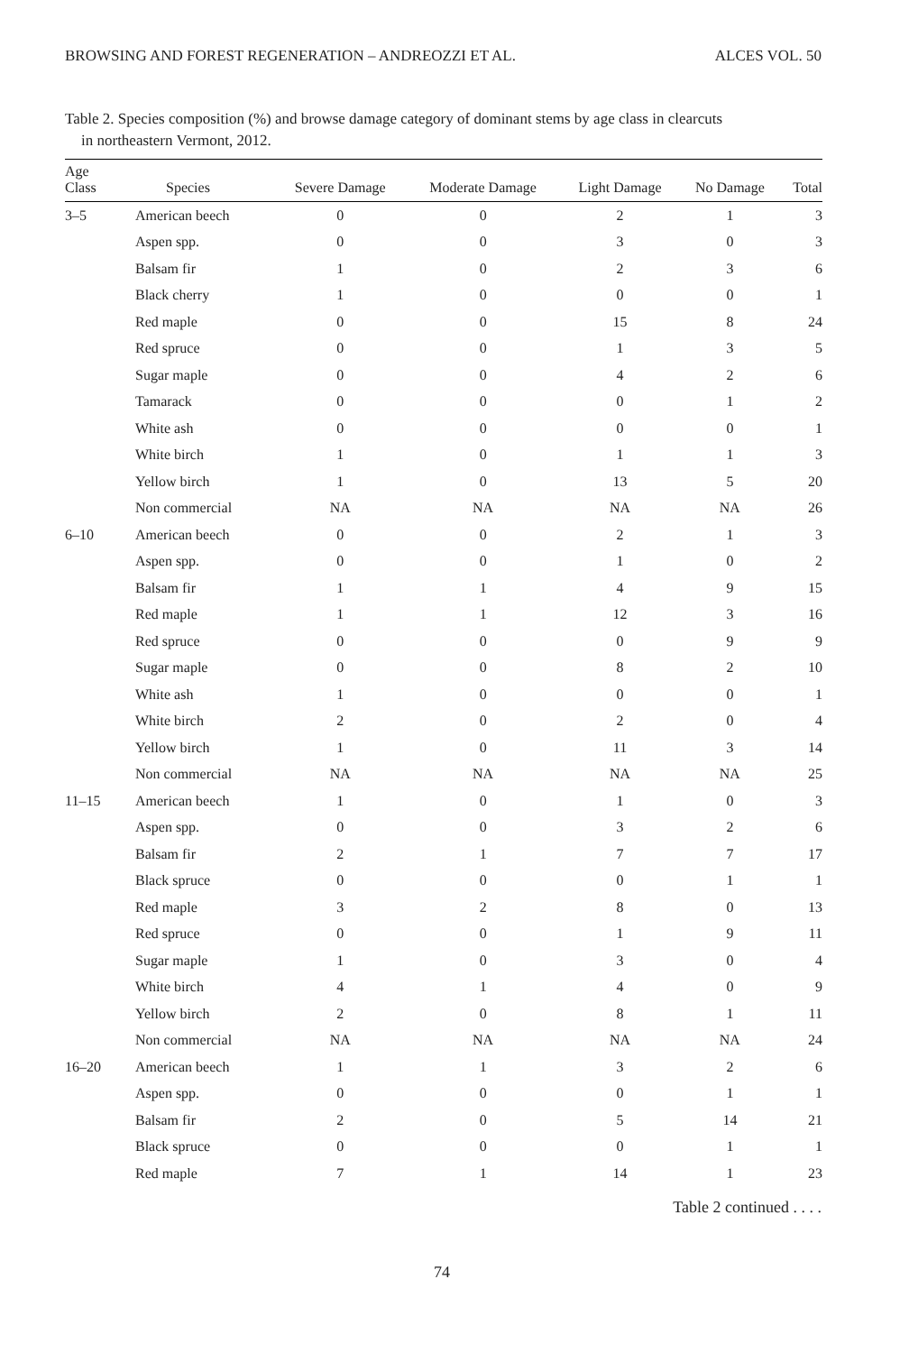BROWSING AND FOREST REGENERATION – ANDREOZZI ET AL. ALCES VOL. 50
Table 2. Species composition (%) and browse damage category of dominant stems by age class in clearcuts
in northeastern Vermont, 2012.
| Age Class | Species | Severe Damage | Moderate Damage | Light Damage | No Damage | Total |
| --- | --- | --- | --- | --- | --- | --- |
| 3–5 | American beech | 0 | 0 | 2 | 1 | 3 |
| | Aspen spp. | 0 | 0 | 3 | 0 | 3 |
| | Balsam fir | 1 | 0 | 2 | 3 | 6 |
| | Black cherry | 1 | 0 | 0 | 0 | 1 |
| | Red maple | 0 | 0 | 15 | 8 | 24 |
| | Red spruce | 0 | 0 | 1 | 3 | 5 |
| | Sugar maple | 0 | 0 | 4 | 2 | 6 |
| | Tamarack | 0 | 0 | 0 | 1 | 2 |
| | White ash | 0 | 0 | 0 | 0 | 1 |
| | White birch | 1 | 0 | 1 | 1 | 3 |
| | Yellow birch | 1 | 0 | 13 | 5 | 20 |
| | Non commercial | NA | NA | NA | NA | 26 |
| 6–10 | American beech | 0 | 0 | 2 | 1 | 3 |
| | Aspen spp. | 0 | 0 | 1 | 0 | 2 |
| | Balsam fir | 1 | 1 | 4 | 9 | 15 |
| | Red maple | 1 | 1 | 12 | 3 | 16 |
| | Red spruce | 0 | 0 | 0 | 9 | 9 |
| | Sugar maple | 0 | 0 | 8 | 2 | 10 |
| | White ash | 1 | 0 | 0 | 0 | 1 |
| | White birch | 2 | 0 | 2 | 0 | 4 |
| | Yellow birch | 1 | 0 | 11 | 3 | 14 |
| | Non commercial | NA | NA | NA | NA | 25 |
| 11–15 | American beech | 1 | 0 | 1 | 0 | 3 |
| | Aspen spp. | 0 | 0 | 3 | 2 | 6 |
| | Balsam fir | 2 | 1 | 7 | 7 | 17 |
| | Black spruce | 0 | 0 | 0 | 1 | 1 |
| | Red maple | 3 | 2 | 8 | 0 | 13 |
| | Red spruce | 0 | 0 | 1 | 9 | 11 |
| | Sugar maple | 1 | 0 | 3 | 0 | 4 |
| | White birch | 4 | 1 | 4 | 0 | 9 |
| | Yellow birch | 2 | 0 | 8 | 1 | 11 |
| | Non commercial | NA | NA | NA | NA | 24 |
| 16–20 | American beech | 1 | 1 | 3 | 2 | 6 |
| | Aspen spp. | 0 | 0 | 0 | 1 | 1 |
| | Balsam fir | 2 | 0 | 5 | 14 | 21 |
| | Black spruce | 0 | 0 | 0 | 1 | 1 |
| | Red maple | 7 | 1 | 14 | 1 | 23 |
Table 2 continued . . . .
74